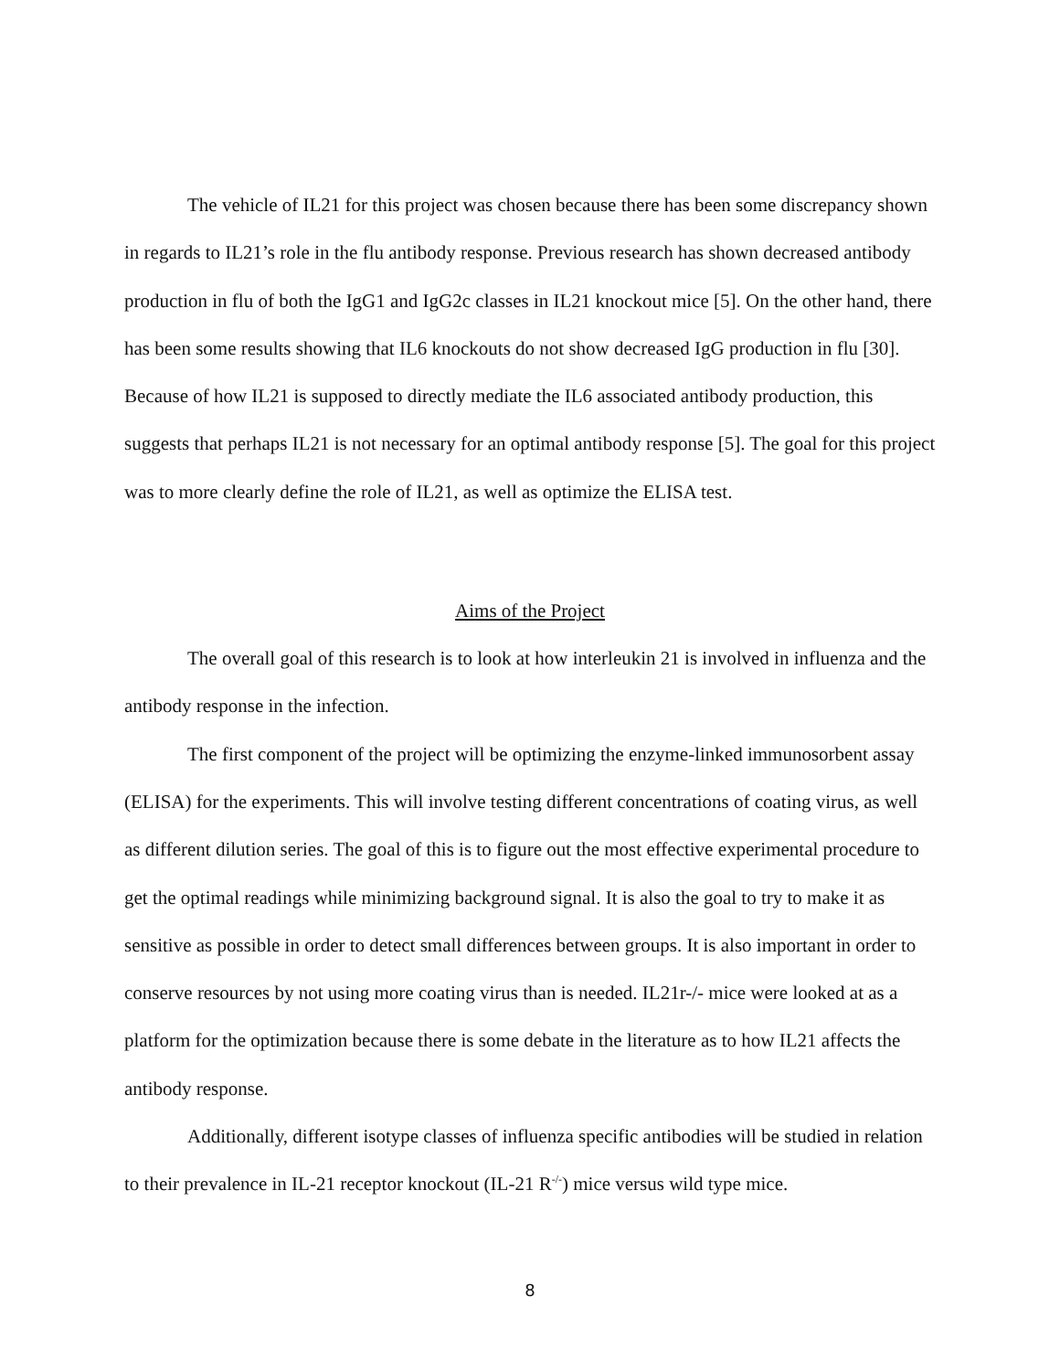The vehicle of IL21 for this project was chosen because there has been some discrepancy shown in regards to IL21’s role in the flu antibody response. Previous research has shown decreased antibody production in flu of both the IgG1 and IgG2c classes in IL21 knockout mice [5]. On the other hand, there has been some results showing that IL6 knockouts do not show decreased IgG production in flu [30]. Because of how IL21 is supposed to directly mediate the IL6 associated antibody production, this suggests that perhaps IL21 is not necessary for an optimal antibody response [5]. The goal for this project was to more clearly define the role of IL21, as well as optimize the ELISA test.
Aims of the Project
The overall goal of this research is to look at how interleukin 21 is involved in influenza and the antibody response in the infection.
The first component of the project will be optimizing the enzyme-linked immunosorbent assay (ELISA) for the experiments. This will involve testing different concentrations of coating virus, as well as different dilution series. The goal of this is to figure out the most effective experimental procedure to get the optimal readings while minimizing background signal. It is also the goal to try to make it as sensitive as possible in order to detect small differences between groups. It is also important in order to conserve resources by not using more coating virus than is needed. IL21r-/- mice were looked at as a platform for the optimization because there is some debate in the literature as to how IL21 affects the antibody response.
Additionally, different isotype classes of influenza specific antibodies will be studied in relation to their prevalence in IL-21 receptor knockout (IL-21 R<sup>-/-</sup>) mice versus wild type mice.
8